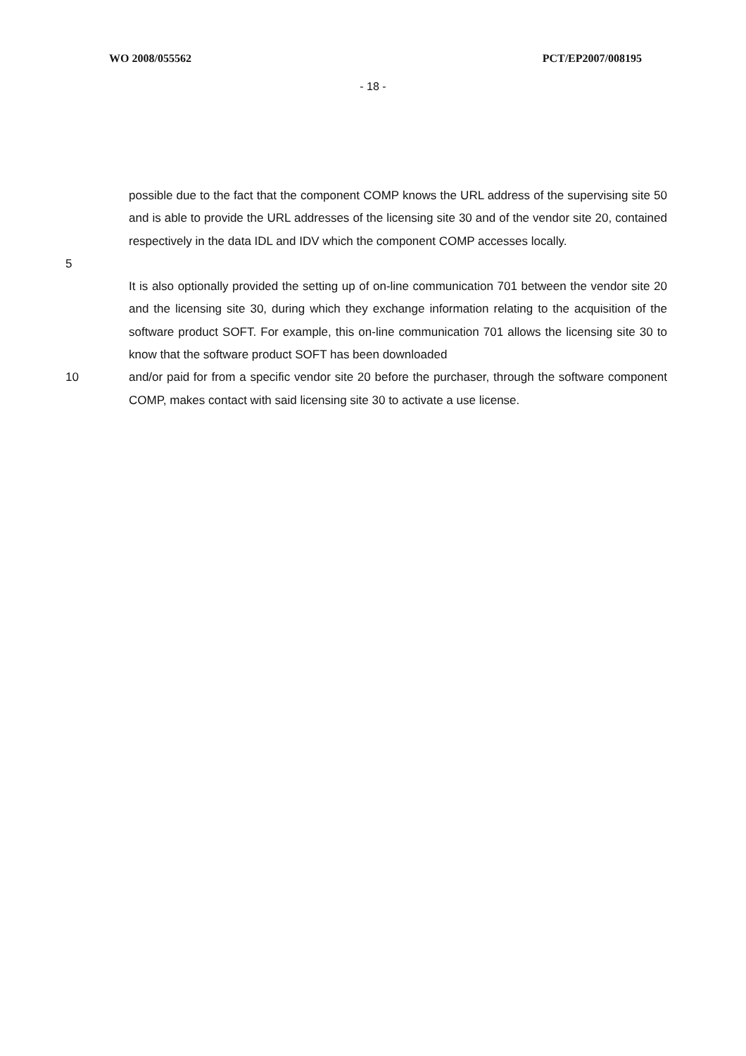WO 2008/055562 PCT/EP2007/008195
- 18 -
possible due to the fact that the component COMP knows the URL address of the supervising site 50 and is able to provide the URL addresses of the licensing site 30 and of the vendor site 20, contained respectively in the data IDL and IDV which the component COMP accesses locally.
5
It is also optionally provided the setting up of on-line communication 701 between the vendor site 20 and the licensing site 30, during which they exchange information relating to the acquisition of the software product SOFT. For example, this on-line communication 701 allows the licensing site 30 to know that the software product SOFT has been downloaded
10 and/or paid for from a specific vendor site 20 before the purchaser, through the software component COMP, makes contact with said licensing site 30 to activate a use license.